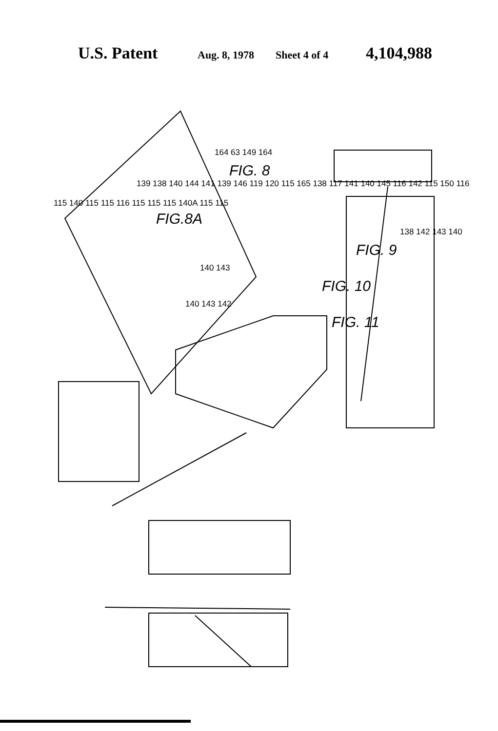U.S. Patent Aug. 8, 1978 Sheet 4 of 4 4,104,988
164 63 149 164
FIG. 8
139 138 140 144 141 139 146 119 120 115 165 138 117 141 140 145 116 142 115 150 116
115 140 115 115 116 115 115 115 140A 115 115
FIG.8A
138 142 143 140
FIG. 9
140 143
FIG. 10
140 143 142
FIG. 11